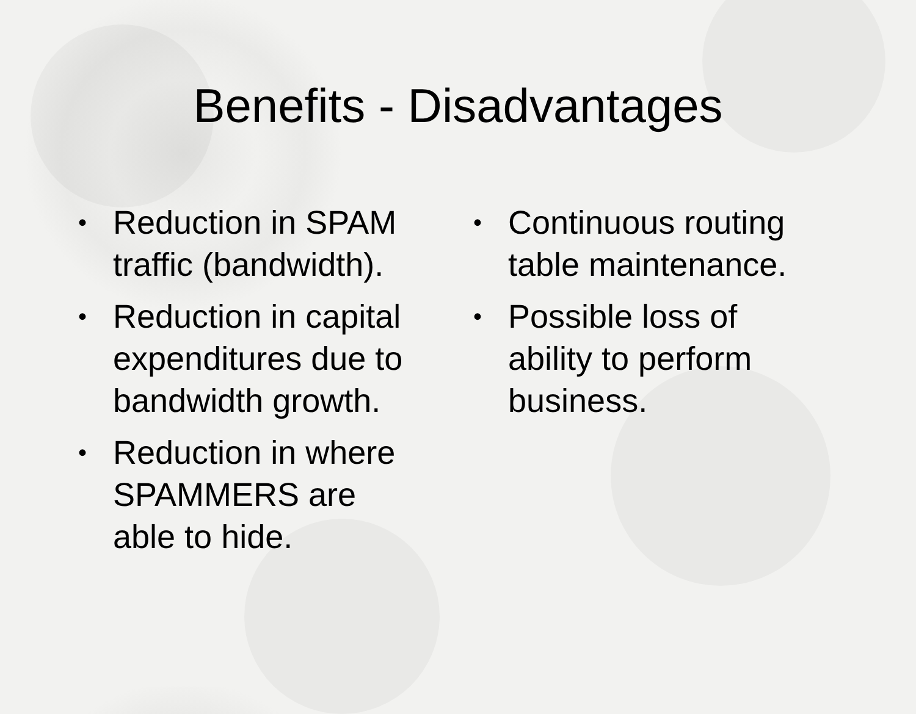Benefits - Disadvantages
• Reduction in SPAM traffic (bandwidth).
• Reduction in capital expenditures due to bandwidth growth.
• Reduction in where SPAMMERS are able to hide.
• Continuous routing table maintenance.
• Possible loss of ability to perform business.